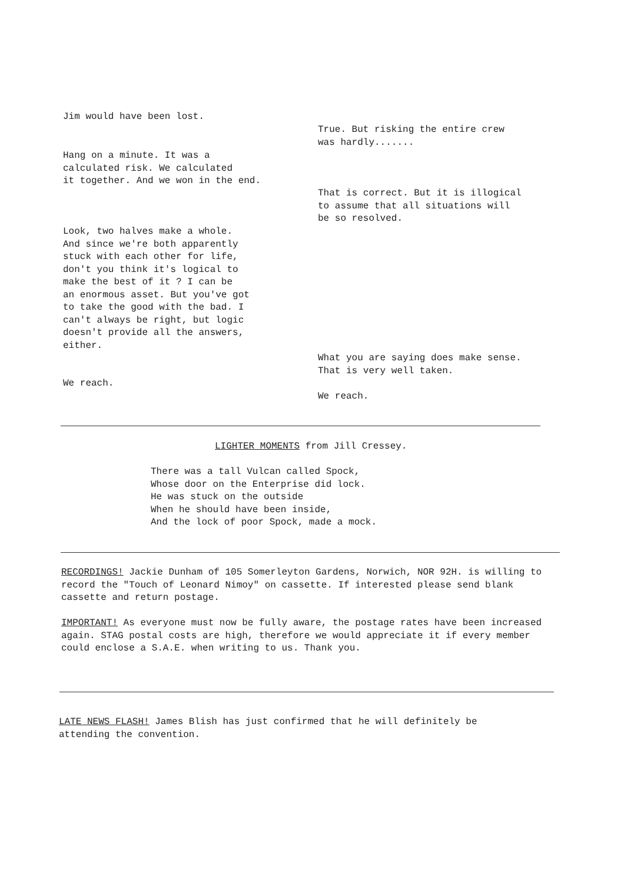Jim would have been lost.
True. But risking the entire crew
was hardly.......
Hang on a minute. It was a
calculated risk. We calculated
it together. And we won in the end.
That is correct. But it is illogical
to assume that all situations will
be so resolved.
Look, two halves make a whole.
And since we're both apparently
stuck with each other for life,
don't you think it's logical to
make the best of it ? I can be
an enormous asset. But you've got
to take the good with the bad. I
can't always be right, but logic
doesn't provide all the answers,
either.
What you are saying does make sense.
That is very well taken.
We reach.
We reach.
LIGHTER MOMENTS from Jill Cressey.
There was a tall Vulcan called Spock,
Whose door on the Enterprise did lock.
He was stuck on the outside
When he should have been inside,
And the lock of poor Spock, made a mock.
RECORDINGS! Jackie Dunham of 105 Somerleyton Gardens, Norwich, NOR 92H. is willing to record the "Touch of Leonard Nimoy" on cassette. If interested please send blank cassette and return postage.
IMPORTANT! As everyone must now be fully aware, the postage rates have been increased again. STAG postal costs are high, therefore we would appreciate it if every member could enclose a S.A.E. when writing to us. Thank you.
LATE NEWS FLASH! James Blish has just confirmed that he will definitely be attending the convention.